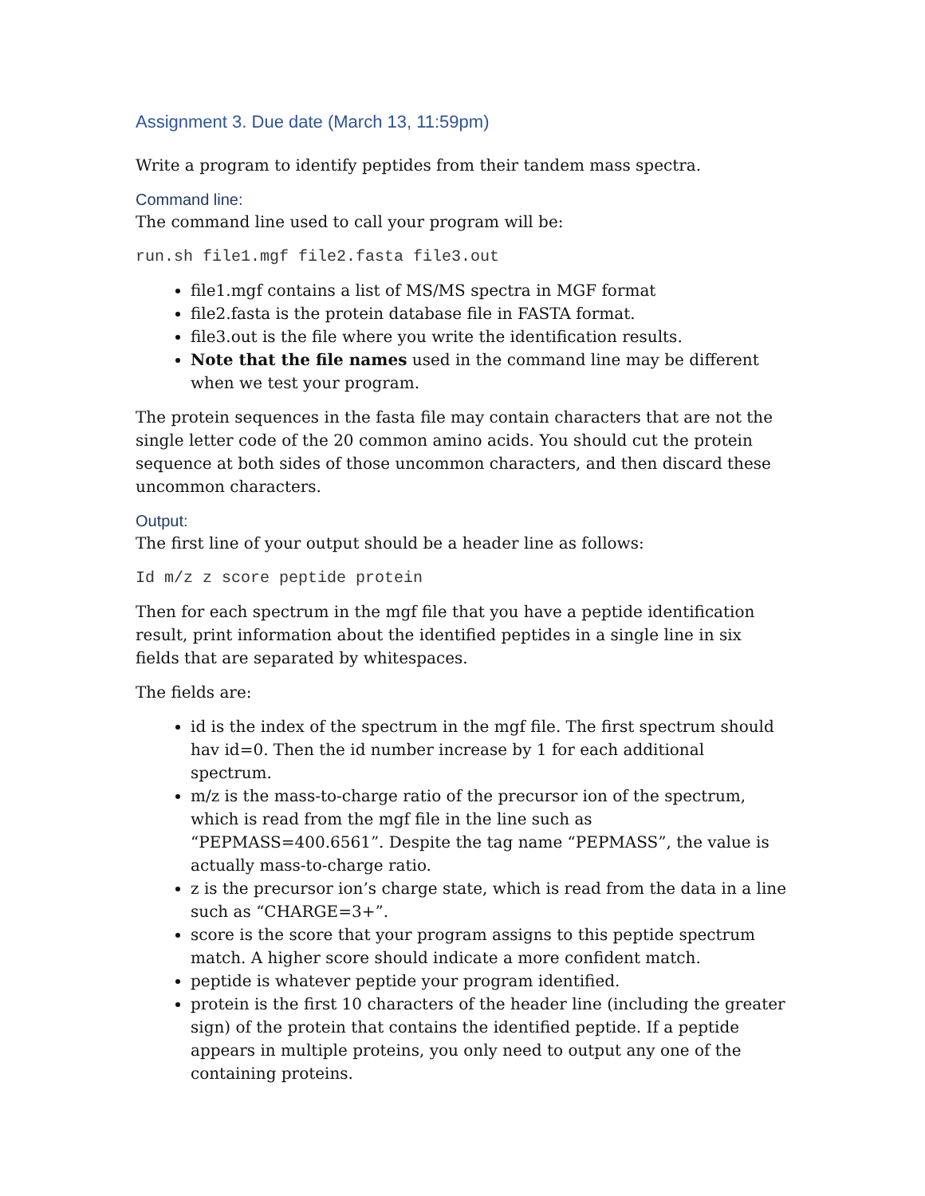Assignment 3. Due date (March 13, 11:59pm)
Write a program to identify peptides from their tandem mass spectra.
Command line:
The command line used to call your program will be:
run.sh file1.mgf file2.fasta file3.out
file1.mgf contains a list of MS/MS spectra in MGF format
file2.fasta is the protein database file in FASTA format.
file3.out is the file where you write the identification results.
Note that the file names used in the command line may be different when we test your program.
The protein sequences in the fasta file may contain characters that are not the single letter code of the 20 common amino acids. You should cut the protein sequence at both sides of those uncommon characters, and then discard these uncommon characters.
Output:
The first line of your output should be a header line as follows:
Id m/z z score peptide protein
Then for each spectrum in the mgf file that you have a peptide identification result, print information about the identified peptides in a single line in six fields that are separated by whitespaces.
The fields are:
id is the index of the spectrum in the mgf file. The first spectrum should hav id=0. Then the id number increase by 1 for each additional spectrum.
m/z is the mass-to-charge ratio of the precursor ion of the spectrum, which is read from the mgf file in the line such as “PEPMASS=400.6561”. Despite the tag name “PEPMASS”, the value is actually mass-to-charge ratio.
z is the precursor ion’s charge state, which is read from the data in a line such as “CHARGE=3+”.
score is the score that your program assigns to this peptide spectrum match. A higher score should indicate a more confident match.
peptide is whatever peptide your program identified.
protein is the first 10 characters of the header line (including the greater sign) of the protein that contains the identified peptide. If a peptide appears in multiple proteins, you only need to output any one of the containing proteins.